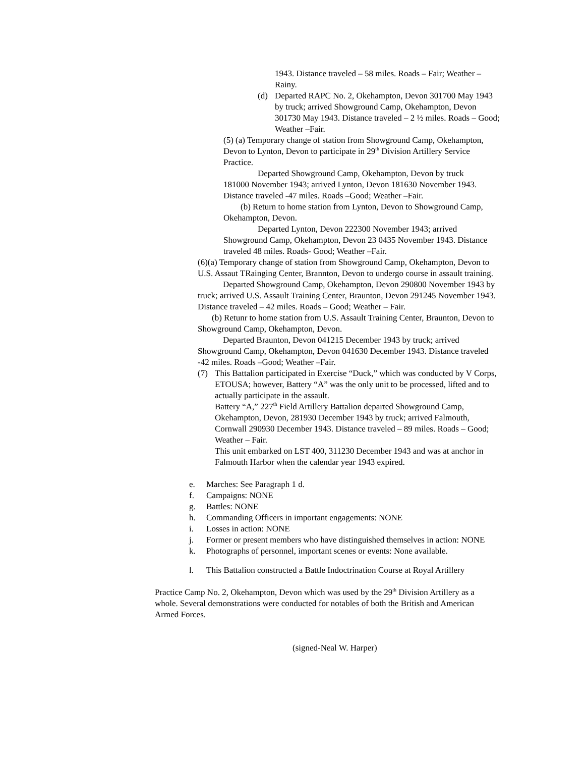1943. Distance traveled – 58 miles. Roads – Fair; Weather – Rainy.
(d) Departed RAPC No. 2, Okehampton, Devon 301700 May 1943 by truck; arrived Showground Camp, Okehampton, Devon 301730 May 1943. Distance traveled – 2 ½ miles. Roads – Good; Weather –Fair.
(5) (a) Temporary change of station from Showground Camp, Okehampton, Devon to Lynton, Devon to participate in 29<sup>th</sup> Division Artillery Service Practice.
Departed Showground Camp, Okehampton, Devon by truck 181000 November 1943; arrived Lynton, Devon 181630 November 1943. Distance traveled -47 miles. Roads –Good; Weather –Fair.
(b) Return to home station from Lynton, Devon to Showground Camp, Okehampton, Devon.
Departed Lynton, Devon 222300 November 1943; arrived Showground Camp, Okehampton, Devon 23 0435 November 1943. Distance traveled 48 miles. Roads- Good; Weather –Fair.
(6)(a) Temporary change of station from Showground Camp, Okehampton, Devon to U.S. Assaut TRainging Center, Brannton, Devon to undergo course in assault training.
Departed Showground Camp, Okehampton, Devon 290800 November 1943 by truck; arrived U.S. Assault Training Center, Braunton, Devon 291245 November 1943. Distance traveled – 42 miles. Roads – Good; Weather – Fair.
(b) Retunr to home station from U.S. Assault Training Center, Braunton, Devon to Showground Camp, Okehampton, Devon.
Departed Braunton, Devon 041215 December 1943 by truck; arrived Showground Camp, Okehampton, Devon 041630 December 1943. Distance traveled -42 miles. Roads –Good; Weather –Fair.
(7) This Battalion participated in Exercise “Duck,” which was conducted by V Corps, ETOUSA; however, Battery “A” was the only unit to be processed, lifted and to actually participate in the assault.
Battery “A,” 227<sup>th</sup> Field Artillery Battalion departed Showground Camp, Okehampton, Devon, 281930 December 1943 by truck; arrived Falmouth, Cornwall 290930 December 1943. Distance traveled – 89 miles. Roads – Good; Weather – Fair.
This unit embarked on LST 400, 311230 December 1943 and was at anchor in Falmouth Harbor when the calendar year 1943 expired.
e. Marches: See Paragraph 1 d.
f. Campaigns: NONE
g. Battles: NONE
h. Commanding Officers in important engagements: NONE
i. Losses in action: NONE
j. Former or present members who have distinguished themselves in action: NONE
k. Photographs of personnel, important scenes or events: None available.
l. This Battalion constructed a Battle Indoctrination Course at Royal Artillery
Practice Camp No. 2, Okehampton, Devon which was used by the 29<sup>th</sup> Division Artillery as a whole. Several demonstrations were conducted for notables of both the British and American Armed Forces.
(signed-Neal W. Harper)